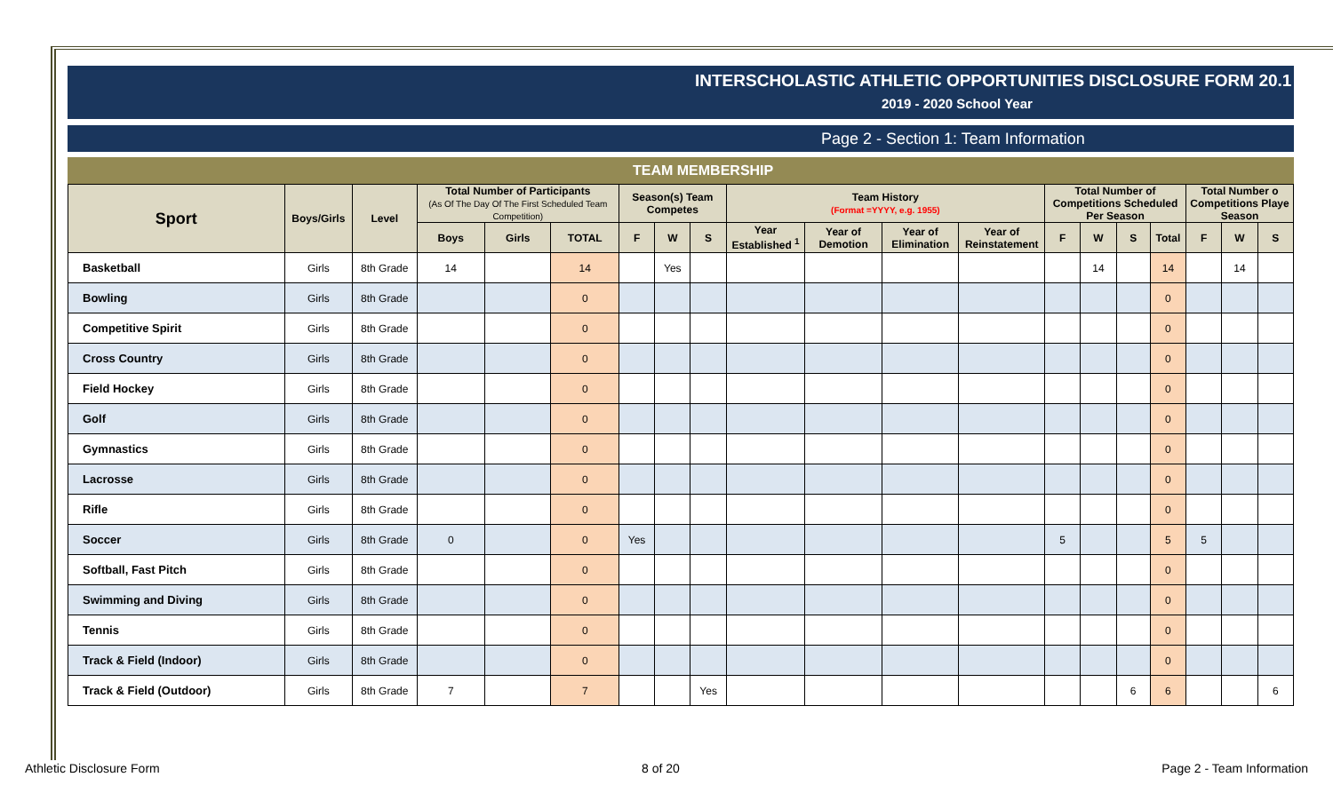INTERSCHOLASTIC ATHLETIC OPPORTUNITIES DISCLOSURE FORM 20.1
2019 - 2020 School Year
Page 2 - Section 1: Team Information
TEAM MEMBERSHIP
| Sport | Boys/Girls | Level | Total Number of Participants (As Of The Day Of The First Scheduled Team Competition) | | | Season(s) Team Competes | | | Team History (Format =YYYY, e.g. 1955) | | | | Total Number of Competitions Scheduled Per Season | | | | Total Number o Competitions Playe Season | | |
| --- | --- | --- | --- | --- | --- | --- | --- | --- | --- | --- | --- | --- | --- | --- | --- | --- | --- | --- | --- |
| | | | Boys | Girls | TOTAL | F | W | S | Year Established <sup>1</sup> | Year of Demotion | Year of Elimination | Year of Reinstatement | F | W | S | Total | F | W | S |
| Basketball | Girls | 8th Grade | 14 | | 14 | | Yes | | | | | | | 14 | | 14 | | 14 | |
| Bowling | Girls | 8th Grade | | | 0 | | | | | | | | | | | 0 | | | |
| Competitive Spirit | Girls | 8th Grade | | | 0 | | | | | | | | | | | 0 | | | |
| Cross Country | Girls | 8th Grade | | | 0 | | | | | | | | | | | 0 | | | |
| Field Hockey | Girls | 8th Grade | | | 0 | | | | | | | | | | | 0 | | | |
| Golf | Girls | 8th Grade | | | 0 | | | | | | | | | | | 0 | | | |
| Gymnastics | Girls | 8th Grade | | | 0 | | | | | | | | | | | 0 | | | |
| Lacrosse | Girls | 8th Grade | | | 0 | | | | | | | | | | | 0 | | | |
| Rifle | Girls | 8th Grade | | | 0 | | | | | | | | | | | 0 | | | |
| Soccer | Girls | 8th Grade | 0 | | 0 | Yes | | | | | | | 5 | | | 5 | 5 | | |
| Softball, Fast Pitch | Girls | 8th Grade | | | 0 | | | | | | | | | | | 0 | | | |
| Swimming and Diving | Girls | 8th Grade | | | 0 | | | | | | | | | | | 0 | | | |
| Tennis | Girls | 8th Grade | | | 0 | | | | | | | | | | | 0 | | | |
| Track & Field (Indoor) | Girls | 8th Grade | | | 0 | | | | | | | | | | | 0 | | | |
| Track & Field (Outdoor) | Girls | 8th Grade | 7 | | 7 | | | Yes | | | | | | | 6 | 6 | | | 6 |
Athletic Disclosure Form 8 of 20 Page 2 - Team Information